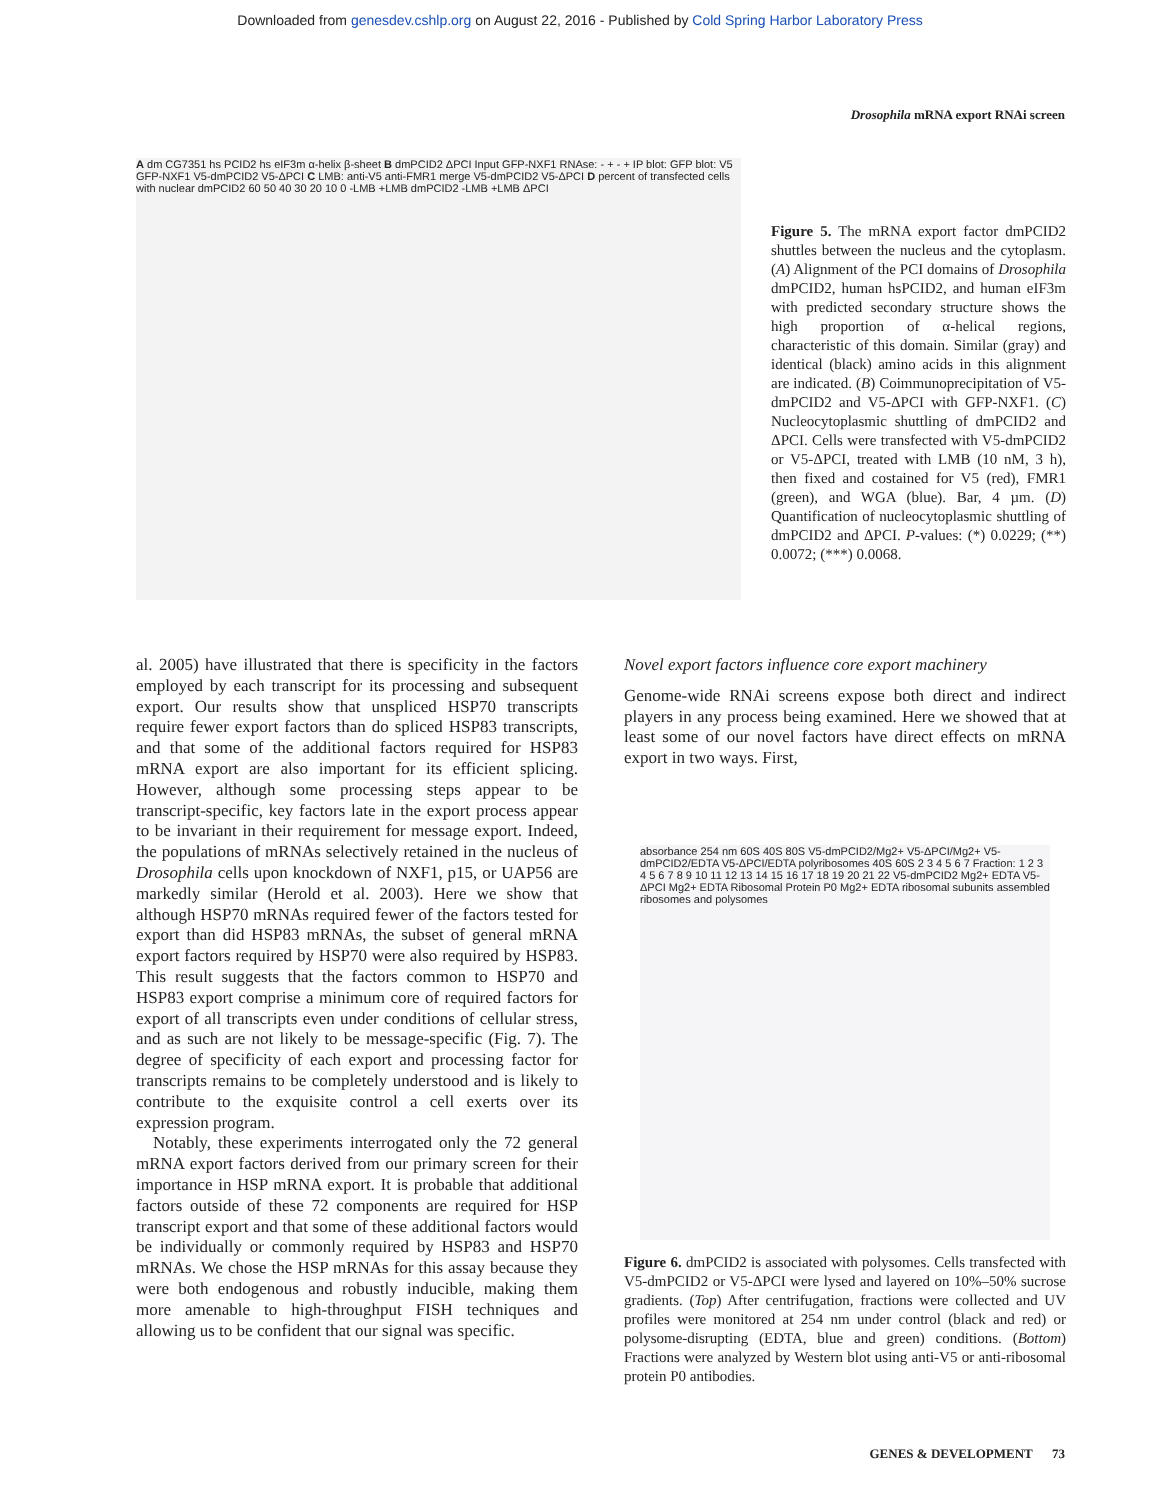Downloaded from genesdev.cshlp.org on August 22, 2016 - Published by Cold Spring Harbor Laboratory Press
Drosophila mRNA export RNAi screen
A dm CG7351 hs PCID2 hs eIF3m α-helix β-sheet B dmPCID2 ΔPCI Input GFP-NXF1 RNAse: - + - + IP blot: GFP blot: V5 GFP-NXF1 V5-dmPCID2 V5-ΔPCI C LMB: anti-V5 anti-FMR1 merge V5-dmPCID2 V5-ΔPCI D percent of transfected cells with nuclear dmPCID2 60 50 40 30 20 10 0 -LMB +LMB dmPCID2 -LMB +LMB ΔPCI
Figure 5. The mRNA export factor dmPCID2 shuttles between the nucleus and the cytoplasm. (A) Alignment of the PCI domains of Drosophila dmPCID2, human hsPCID2, and human eIF3m with predicted secondary structure shows the high proportion of α-helical regions, characteristic of this domain. Similar (gray) and identical (black) amino acids in this alignment are indicated. (B) Coimmunoprecipitation of V5-dmPCID2 and V5-ΔPCI with GFP-NXF1. (C) Nucleocytoplasmic shuttling of dmPCID2 and ΔPCI. Cells were transfected with V5-dmPCID2 or V5-ΔPCI, treated with LMB (10 nM, 3 h), then fixed and costained for V5 (red), FMR1 (green), and WGA (blue). Bar, 4 µm. (D) Quantification of nucleocytoplasmic shuttling of dmPCID2 and ΔPCI. P-values: (*) 0.0229; (**) 0.0072; (***) 0.0068.
al. 2005) have illustrated that there is specificity in the factors employed by each transcript for its processing and subsequent export. Our results show that unspliced HSP70 transcripts require fewer export factors than do spliced HSP83 transcripts, and that some of the additional factors required for HSP83 mRNA export are also important for its efficient splicing. However, although some processing steps appear to be transcript-specific, key factors late in the export process appear to be invariant in their requirement for message export. Indeed, the populations of mRNAs selectively retained in the nucleus of Drosophila cells upon knockdown of NXF1, p15, or UAP56 are markedly similar (Herold et al. 2003). Here we show that although HSP70 mRNAs required fewer of the factors tested for export than did HSP83 mRNAs, the subset of general mRNA export factors required by HSP70 were also required by HSP83. This result suggests that the factors common to HSP70 and HSP83 export comprise a minimum core of required factors for export of all transcripts even under conditions of cellular stress, and as such are not likely to be message-specific (Fig. 7). The degree of specificity of each export and processing factor for transcripts remains to be completely understood and is likely to contribute to the exquisite control a cell exerts over its expression program.
Notably, these experiments interrogated only the 72 general mRNA export factors derived from our primary screen for their importance in HSP mRNA export. It is probable that additional factors outside of these 72 components are required for HSP transcript export and that some of these additional factors would be individually or commonly required by HSP83 and HSP70 mRNAs. We chose the HSP mRNAs for this assay because they were both endogenous and robustly inducible, making them more amenable to high-throughput FISH techniques and allowing us to be confident that our signal was specific.
Novel export factors influence core export machinery
Genome-wide RNAi screens expose both direct and indirect players in any process being examined. Here we showed that at least some of our novel factors have direct effects on mRNA export in two ways. First,
absorbance 254 nm 60S 40S 80S V5-dmPCID2/Mg2+ V5-ΔPCI/Mg2+ V5-dmPCID2/EDTA V5-ΔPCI/EDTA polyribosomes 40S 60S 2 3 4 5 6 7 Fraction: 1 2 3 4 5 6 7 8 9 10 11 12 13 14 15 16 17 18 19 20 21 22 V5-dmPCID2 Mg2+ EDTA V5-ΔPCI Mg2+ EDTA Ribosomal Protein P0 Mg2+ EDTA ribosomal subunits assembled ribosomes and polysomes
Figure 6. dmPCID2 is associated with polysomes. Cells transfected with V5-dmPCID2 or V5-ΔPCI were lysed and layered on 10%–50% sucrose gradients. (Top) After centrifugation, fractions were collected and UV profiles were monitored at 254 nm under control (black and red) or polysome-disrupting (EDTA, blue and green) conditions. (Bottom) Fractions were analyzed by Western blot using anti-V5 or anti-ribosomal protein P0 antibodies.
GENES & DEVELOPMENT 73